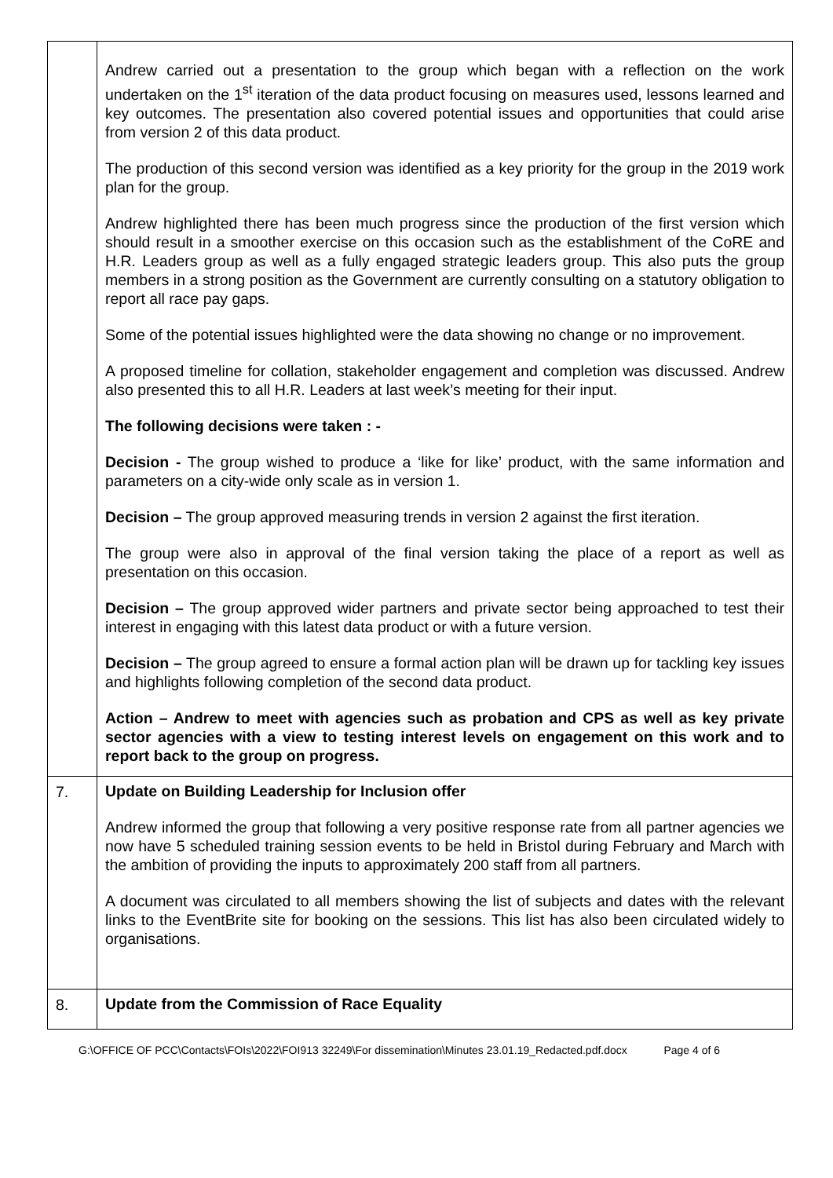| | Andrew carried out a presentation to the group which began with a reflection on the work undertaken on the 1<sup>st</sup> iteration of the data product focusing on measures used, lessons learned and key outcomes. The presentation also covered potential issues and opportunities that could arise from version 2 of this data product. The production of this second version was identified as a key priority for the group in the 2019 work plan for the group. Andrew highlighted there has been much progress since the production of the first version which should result in a smoother exercise on this occasion such as the establishment of the CoRE and H.R. Leaders group as well as a fully engaged strategic leaders group. This also puts the group members in a strong position as the Government are currently consulting on a statutory obligation to report all race pay gaps. Some of the potential issues highlighted were the data showing no change or no improvement. A proposed timeline for collation, stakeholder engagement and completion was discussed. Andrew also presented this to all H.R. Leaders at last week’s meeting for their input. The following decisions were taken : - Decision - The group wished to produce a ‘like for like’ product, with the same information and parameters on a city-wide only scale as in version 1. Decision – The group approved measuring trends in version 2 against the first iteration. The group were also in approval of the final version taking the place of a report as well as presentation on this occasion. Decision – The group approved wider partners and private sector being approached to test their interest in engaging with this latest data product or with a future version. Decision – The group agreed to ensure a formal action plan will be drawn up for tackling key issues and highlights following completion of the second data product. Action – Andrew to meet with agencies such as probation and CPS as well as key private sector agencies with a view to testing interest levels on engagement on this work and to report back to the group on progress. |
| 7. | Update on Building Leadership for Inclusion offer Andrew informed the group that following a very positive response rate from all partner agencies we now have 5 scheduled training session events to be held in Bristol during February and March with the ambition of providing the inputs to approximately 200 staff from all partners. A document was circulated to all members showing the list of subjects and dates with the relevant links to the EventBrite site for booking on the sessions. This list has also been circulated widely to organisations. |
| 8. | Update from the Commission of Race Equality |
G:\OFFICE OF PCC\Contacts\FOIs\2022\FOI913 32249\For dissemination\Minutes 23.01.19_Redacted.pdf.docx Page 4 of 6